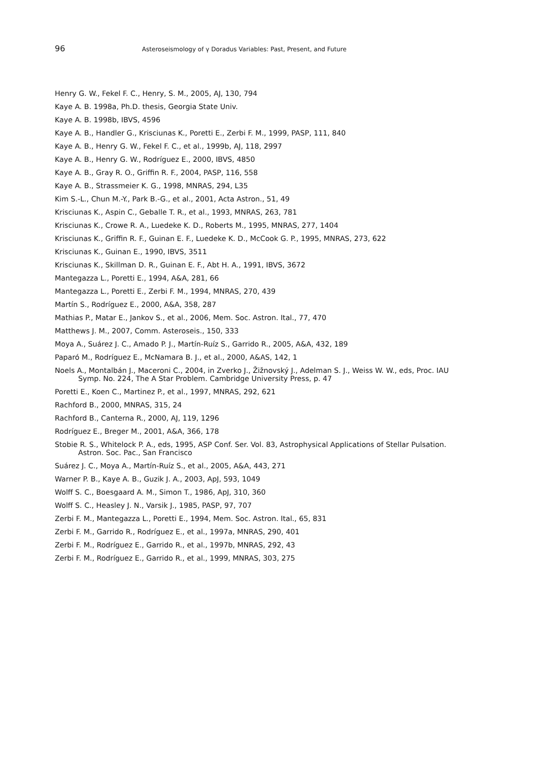96 Asteroseismology of γ Doradus Variables: Past, Present, and Future
Henry G. W., Fekel F. C., Henry, S. M., 2005, AJ, 130, 794
Kaye A. B. 1998a, Ph.D. thesis, Georgia State Univ.
Kaye A. B. 1998b, IBVS, 4596
Kaye A. B., Handler G., Krisciunas K., Poretti E., Zerbi F. M., 1999, PASP, 111, 840
Kaye A. B., Henry G. W., Fekel F. C., et al., 1999b, AJ, 118, 2997
Kaye A. B., Henry G. W., Rodríguez E., 2000, IBVS, 4850
Kaye A. B., Gray R. O., Griffin R. F., 2004, PASP, 116, 558
Kaye A. B., Strassmeier K. G., 1998, MNRAS, 294, L35
Kim S.-L., Chun M.-Y., Park B.-G., et al., 2001, Acta Astron., 51, 49
Krisciunas K., Aspin C., Geballe T. R., et al., 1993, MNRAS, 263, 781
Krisciunas K., Crowe R. A., Luedeke K. D., Roberts M., 1995, MNRAS, 277, 1404
Krisciunas K., Griffin R. F., Guinan E. F., Luedeke K. D., McCook G. P., 1995, MNRAS, 273, 622
Krisciunas K., Guinan E., 1990, IBVS, 3511
Krisciunas K., Skillman D. R., Guinan E. F., Abt H. A., 1991, IBVS, 3672
Mantegazza L., Poretti E., 1994, A&A, 281, 66
Mantegazza L., Poretti E., Zerbi F. M., 1994, MNRAS, 270, 439
Martín S., Rodríguez E., 2000, A&A, 358, 287
Mathias P., Matar E., Jankov S., et al., 2006, Mem. Soc. Astron. Ital., 77, 470
Matthews J. M., 2007, Comm. Asteroseis., 150, 333
Moya A., Suárez J. C., Amado P. J., Martín-Ruíz S., Garrido R., 2005, A&A, 432, 189
Paparó M., Rodríguez E., McNamara B. J., et al., 2000, A&AS, 142, 1
Noels A., Montalbán J., Maceroni C., 2004, in Zverko J., Žižnovský J., Adelman S. J., Weiss W. W., eds, Proc. IAU Symp. No. 224, The A Star Problem. Cambridge University Press, p. 47
Poretti E., Koen C., Martinez P., et al., 1997, MNRAS, 292, 621
Rachford B., 2000, MNRAS, 315, 24
Rachford B., Canterna R., 2000, AJ, 119, 1296
Rodríguez E., Breger M., 2001, A&A, 366, 178
Stobie R. S., Whitelock P. A., eds, 1995, ASP Conf. Ser. Vol. 83, Astrophysical Applications of Stellar Pulsation. Astron. Soc. Pac., San Francisco
Suárez J. C., Moya A., Martín-Ruíz S., et al., 2005, A&A, 443, 271
Warner P. B., Kaye A. B., Guzik J. A., 2003, ApJ, 593, 1049
Wolff S. C., Boesgaard A. M., Simon T., 1986, ApJ, 310, 360
Wolff S. C., Heasley J. N., Varsik J., 1985, PASP, 97, 707
Zerbi F. M., Mantegazza L., Poretti E., 1994, Mem. Soc. Astron. Ital., 65, 831
Zerbi F. M., Garrido R., Rodríguez E., et al., 1997a, MNRAS, 290, 401
Zerbi F. M., Rodríguez E., Garrido R., et al., 1997b, MNRAS, 292, 43
Zerbi F. M., Rodríguez E., Garrido R., et al., 1999, MNRAS, 303, 275